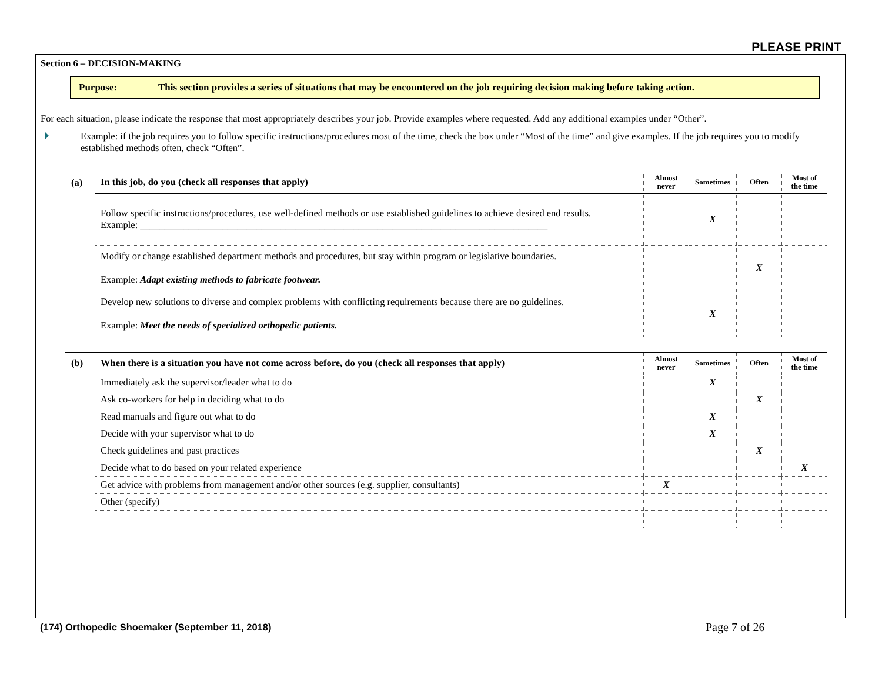PLEASE PRINT
Section 6 – DECISION-MAKING
Purpose: This section provides a series of situations that may be encountered on the job requiring decision making before taking action.
For each situation, please indicate the response that most appropriately describes your job. Provide examples where requested. Add any additional examples under “Other”.
Example: if the job requires you to follow specific instructions/procedures most of the time, check the box under “Most of the time” and give examples. If the job requires you to modify established methods often, check “Often”.
| (a) | In this job, do you (check all responses that apply) | Almost never | Sometimes | Often | Most of the time |
| --- | --- | --- | --- | --- | --- |
| | Follow specific instructions/procedures, use well-defined methods or use established guidelines to achieve desired end results. Example: ____________________________________________________________________________________ | | X | | |
| | Modify or change established department methods and procedures, but stay within program or legislative boundaries. Example: Adapt existing methods to fabricate footwear. | | | X | |
| | Develop new solutions to diverse and complex problems with conflicting requirements because there are no guidelines. Example: Meet the needs of specialized orthopedic patients. | | X | | |
| (b) | When there is a situation you have not come across before, do you (check all responses that apply) | Almost never | Sometimes | Often | Most of the time |
| --- | --- | --- | --- | --- | --- |
| | Immediately ask the supervisor/leader what to do | | X | | |
| | Ask co-workers for help in deciding what to do | | | X | |
| | Read manuals and figure out what to do | | X | | |
| | Decide with your supervisor what to do | | X | | |
| | Check guidelines and past practices | | | X | |
| | Decide what to do based on your related experience | | | | X |
| | Get advice with problems from management and/or other sources (e.g. supplier, consultants) | X | | | |
| | Other (specify) | | | | |
(174) Orthopedic Shoemaker (September 11, 2018)
Page 7 of 26